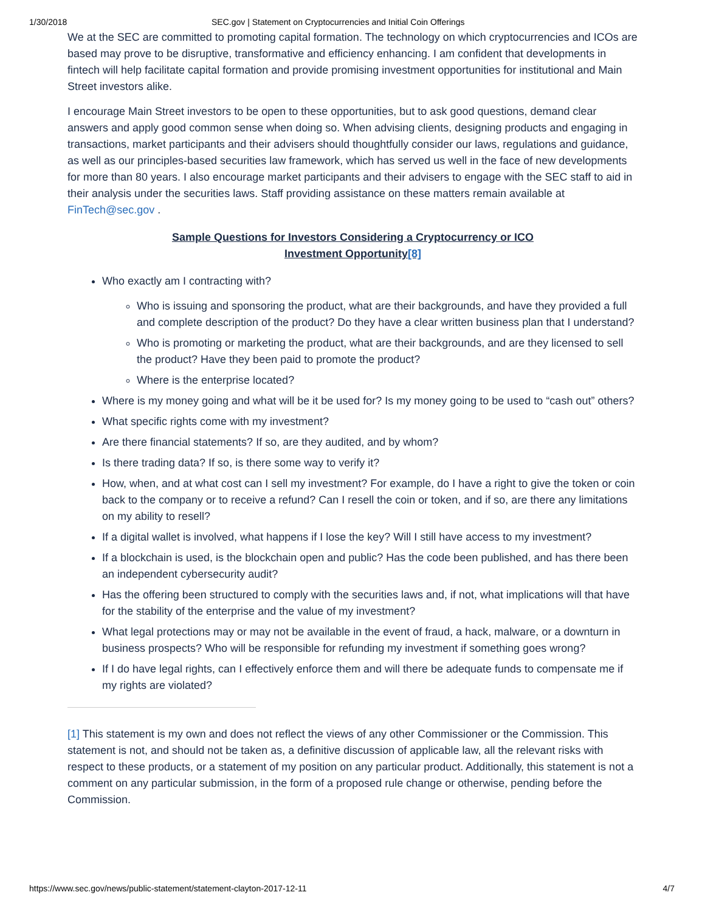1/30/2018 SEC.gov | Statement on Cryptocurrencies and Initial Coin Offerings
We at the SEC are committed to promoting capital formation. The technology on which cryptocurrencies and ICOs are based may prove to be disruptive, transformative and efficiency enhancing. I am confident that developments in fintech will help facilitate capital formation and provide promising investment opportunities for institutional and Main Street investors alike.
I encourage Main Street investors to be open to these opportunities, but to ask good questions, demand clear answers and apply good common sense when doing so. When advising clients, designing products and engaging in transactions, market participants and their advisers should thoughtfully consider our laws, regulations and guidance, as well as our principles-based securities law framework, which has served us well in the face of new developments for more than 80 years. I also encourage market participants and their advisers to engage with the SEC staff to aid in their analysis under the securities laws. Staff providing assistance on these matters remain available at FinTech@sec.gov .
Sample Questions for Investors Considering a Cryptocurrency or ICO
Investment Opportunity[8]
Who exactly am I contracting with?
Who is issuing and sponsoring the product, what are their backgrounds, and have they provided a full and complete description of the product? Do they have a clear written business plan that I understand?
Who is promoting or marketing the product, what are their backgrounds, and are they licensed to sell the product? Have they been paid to promote the product?
Where is the enterprise located?
Where is my money going and what will be it be used for? Is my money going to be used to “cash out” others?
What specific rights come with my investment?
Are there financial statements? If so, are they audited, and by whom?
Is there trading data? If so, is there some way to verify it?
How, when, and at what cost can I sell my investment? For example, do I have a right to give the token or coin back to the company or to receive a refund? Can I resell the coin or token, and if so, are there any limitations on my ability to resell?
If a digital wallet is involved, what happens if I lose the key? Will I still have access to my investment?
If a blockchain is used, is the blockchain open and public? Has the code been published, and has there been an independent cybersecurity audit?
Has the offering been structured to comply with the securities laws and, if not, what implications will that have for the stability of the enterprise and the value of my investment?
What legal protections may or may not be available in the event of fraud, a hack, malware, or a downturn in business prospects? Who will be responsible for refunding my investment if something goes wrong?
If I do have legal rights, can I effectively enforce them and will there be adequate funds to compensate me if my rights are violated?
[1] This statement is my own and does not reflect the views of any other Commissioner or the Commission. This statement is not, and should not be taken as, a definitive discussion of applicable law, all the relevant risks with respect to these products, or a statement of my position on any particular product. Additionally, this statement is not a comment on any particular submission, in the form of a proposed rule change or otherwise, pending before the Commission.
https://www.sec.gov/news/public-statement/statement-clayton-2017-12-11 4/7